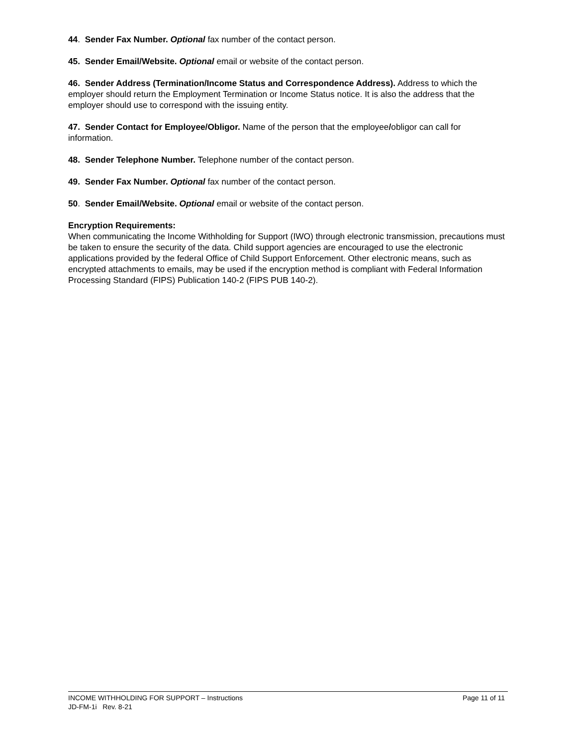44. Sender Fax Number. Optional fax number of the contact person.
45. Sender Email/Website. Optional email or website of the contact person.
46. Sender Address (Termination/Income Status and Correspondence Address). Address to which the employer should return the Employment Termination or Income Status notice. It is also the address that the employer should use to correspond with the issuing entity.
47. Sender Contact for Employee/Obligor. Name of the person that the employee/obligor can call for information.
48. Sender Telephone Number. Telephone number of the contact person.
49. Sender Fax Number. Optional fax number of the contact person.
50. Sender Email/Website. Optional email or website of the contact person.
Encryption Requirements:
When communicating the Income Withholding for Support (IWO) through electronic transmission, precautions must be taken to ensure the security of the data. Child support agencies are encouraged to use the electronic applications provided by the federal Office of Child Support Enforcement. Other electronic means, such as encrypted attachments to emails, may be used if the encryption method is compliant with Federal Information Processing Standard (FIPS) Publication 140-2 (FIPS PUB 140-2).
INCOME WITHHOLDING FOR SUPPORT – Instructions Page 11 of 11
JD-FM-1i Rev. 8-21